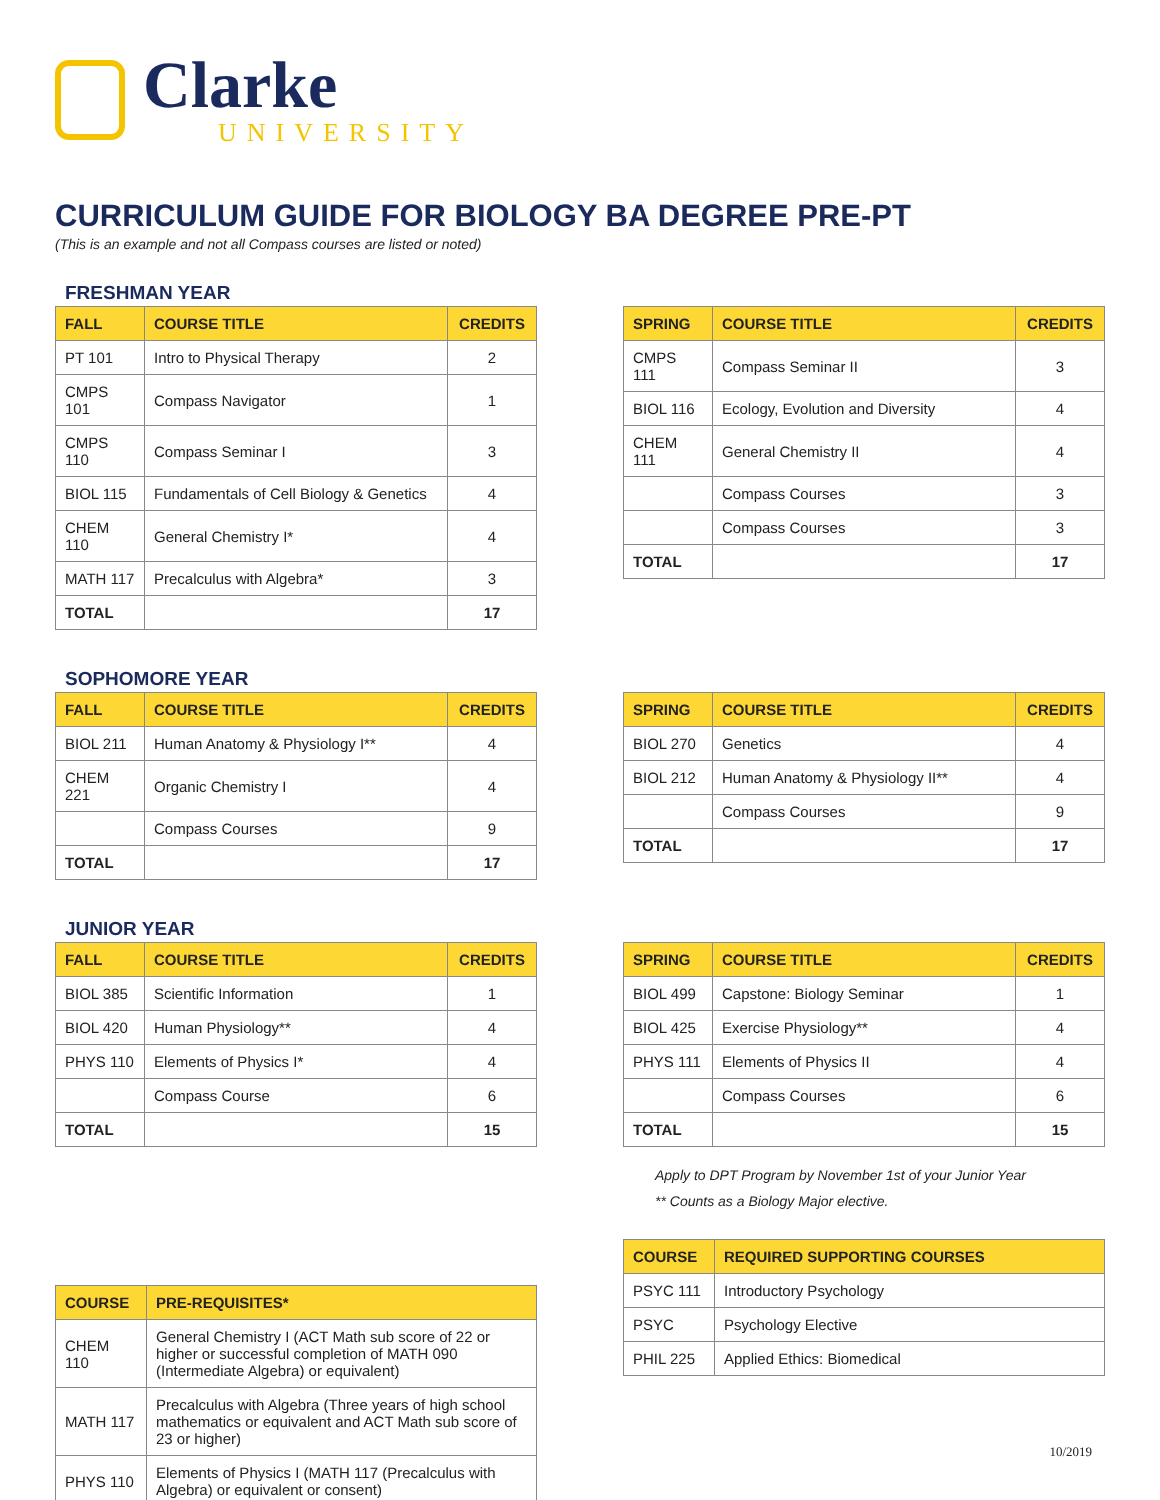Clarke
UNIVERSITY
CURRICULUM GUIDE FOR BIOLOGY BA DEGREE PRE-PT
(This is an example and not all Compass courses are listed or noted)
FRESHMAN YEAR
| FALL | COURSE TITLE | CREDITS |
| --- | --- | --- |
| PT 101 | Intro to Physical Therapy | 2 |
| CMPS 101 | Compass Navigator | 1 |
| CMPS 110 | Compass Seminar I | 3 |
| BIOL 115 | Fundamentals of Cell Biology & Genetics | 4 |
| CHEM 110 | General Chemistry I* | 4 |
| MATH 117 | Precalculus with Algebra* | 3 |
| TOTAL | | 17 |
| SPRING | COURSE TITLE | CREDITS |
| --- | --- | --- |
| CMPS 111 | Compass Seminar II | 3 |
| BIOL 116 | Ecology, Evolution and Diversity | 4 |
| CHEM 111 | General Chemistry II | 4 |
| | Compass Courses | 3 |
| | Compass Courses | 3 |
| TOTAL | | 17 |
SOPHOMORE YEAR
| FALL | COURSE TITLE | CREDITS |
| --- | --- | --- |
| BIOL 211 | Human Anatomy & Physiology I** | 4 |
| CHEM 221 | Organic Chemistry I | 4 |
| | Compass Courses | 9 |
| TOTAL | | 17 |
| SPRING | COURSE TITLE | CREDITS |
| --- | --- | --- |
| BIOL 270 | Genetics | 4 |
| BIOL 212 | Human Anatomy & Physiology II** | 4 |
| | Compass Courses | 9 |
| TOTAL | | 17 |
JUNIOR YEAR
| FALL | COURSE TITLE | CREDITS |
| --- | --- | --- |
| BIOL 385 | Scientific Information | 1 |
| BIOL 420 | Human Physiology** | 4 |
| PHYS 110 | Elements of Physics I* | 4 |
| | Compass Course | 6 |
| TOTAL | | 15 |
| SPRING | COURSE TITLE | CREDITS |
| --- | --- | --- |
| BIOL 499 | Capstone: Biology Seminar | 1 |
| BIOL 425 | Exercise Physiology** | 4 |
| PHYS 111 | Elements of Physics II | 4 |
| | Compass Courses | 6 |
| TOTAL | | 15 |
Apply to DPT Program by November 1st of your Junior Year
** Counts as a Biology Major elective.
| COURSE | PRE-REQUISITES* |
| --- | --- |
| CHEM 110 | General Chemistry I (ACT Math sub score of 22 or higher or successful completion of MATH 090 (Intermediate Algebra) or equivalent) |
| MATH 117 | Precalculus with Algebra (Three years of high school mathematics or equivalent and ACT Math sub score of 23 or higher) |
| PHYS 110 | Elements of Physics I (MATH 117 (Precalculus with Algebra) or equivalent or consent) |
| COURSE | REQUIRED SUPPORTING COURSES |
| --- | --- |
| PSYC 111 | Introductory Psychology |
| PSYC | Psychology Elective |
| PHIL 225 | Applied Ethics: Biomedical |
10/2019